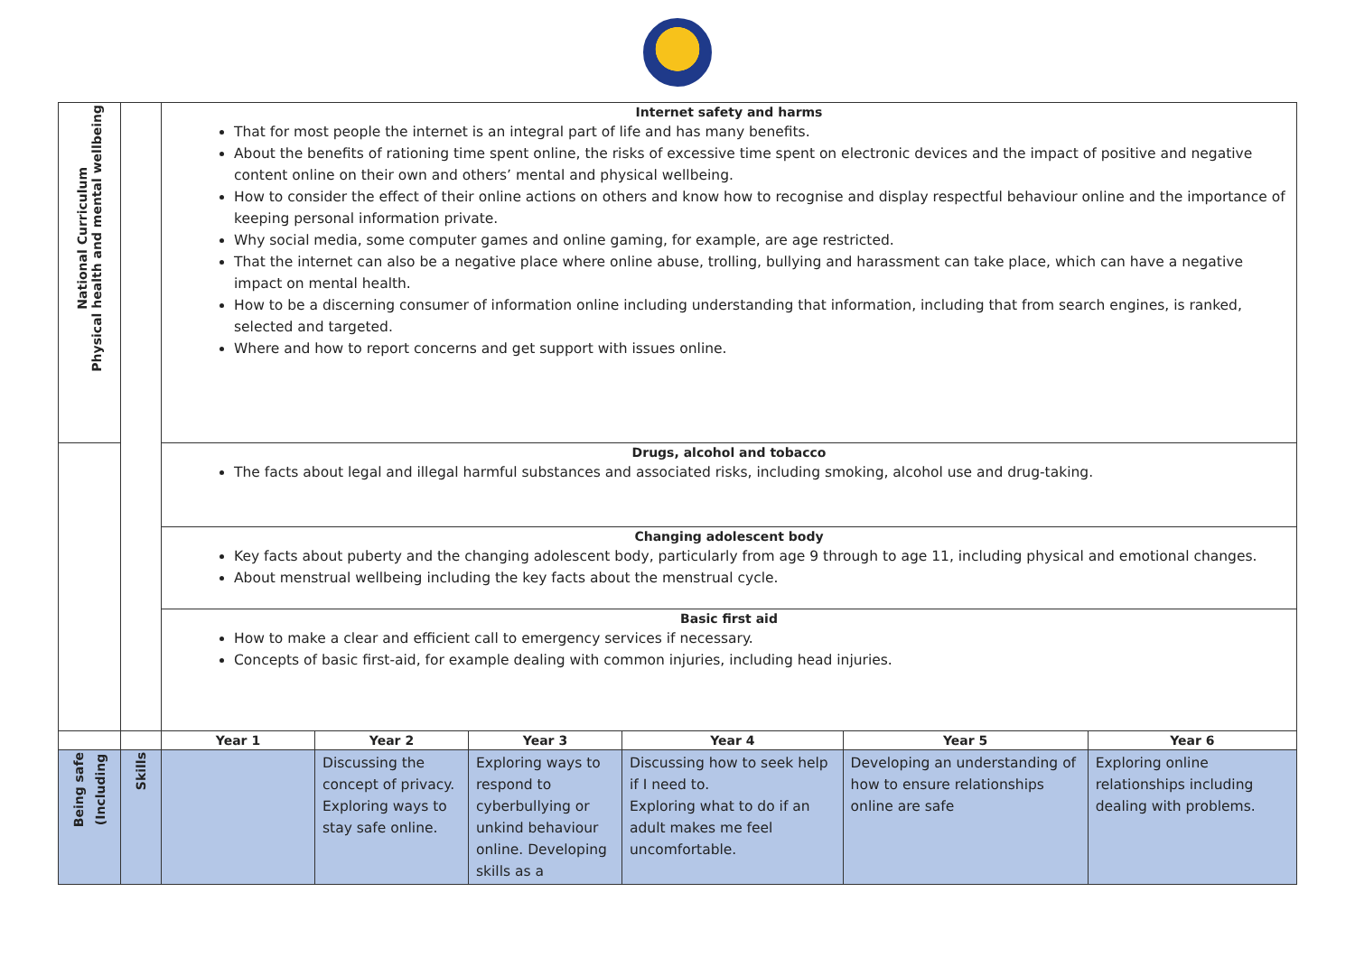| National Curriculum Physical health and mental wellbeing | | Internet safety and harms That for most people the internet is an integral part of life and has many benefits. About the benefits of rationing time spent online, the risks of excessive time spent on electronic devices and the impact of positive and negative content online on their own and others’ mental and physical wellbeing. How to consider the effect of their online actions on others and know how to recognise and display respectful behaviour online and the importance of keeping personal information private. Why social media, some computer games and online gaming, for example, are age restricted. That the internet can also be a negative place where online abuse, trolling, bullying and harassment can take place, which can have a negative impact on mental health. How to be a discerning consumer of information online including understanding that information, including that from search engines, is ranked, selected and targeted. Where and how to report concerns and get support with issues online. | | | | | |
| | | Drugs, alcohol and tobacco The facts about legal and illegal harmful substances and associated risks, including smoking, alcohol use and drug-taking. | | | | | |
| | | Changing adolescent body Key facts about puberty and the changing adolescent body, particularly from age 9 through to age 11, including physical and emotional changes. About menstrual wellbeing including the key facts about the menstrual cycle. | | | | | |
| | | Basic first aid How to make a clear and efficient call to emergency services if necessary. Concepts of basic first-aid, for example dealing with common injuries, including head injuries. | | | | | |
| | | Year 1 | Year 2 | Year 3 | Year 4 | Year 5 | Year 6 |
| Being safe (Including | Skills | | Discussing the concept of privacy. Exploring ways to stay safe online. | Exploring ways to respond to cyberbullying or unkind behaviour online. Developing skills as a | Discussing how to seek help if I need to. Exploring what to do if an adult makes me feel uncomfortable. | Developing an understanding of how to ensure relationships online are safe | Exploring online relationships including dealing with problems. |